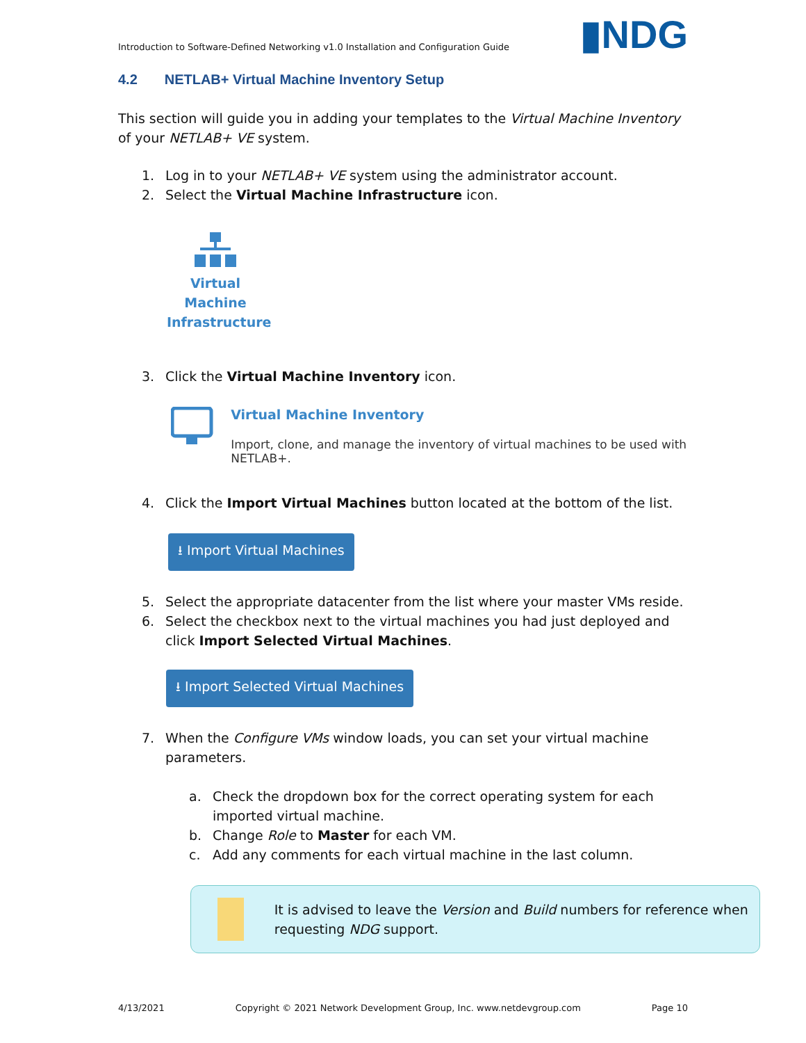Introduction to Software-Defined Networking v1.0 Installation and Configuration Guide ▮NDG
4.2 NETLAB+ Virtual Machine Inventory Setup
This section will guide you in adding your templates to the Virtual Machine Inventory of your NETLAB+ VE system.
1. Log in to your NETLAB+ VE system using the administrator account.
2. Select the Virtual Machine Infrastructure icon.
Virtual
Machine
Infrastructure
3. Click the Virtual Machine Inventory icon.
Virtual Machine Inventory
Import, clone, and manage the inventory of virtual machines to be used with NETLAB+.
4. Click the Import Virtual Machines button located at the bottom of the list.
⭳ Import Virtual Machines
5. Select the appropriate datacenter from the list where your master VMs reside.
6. Select the checkbox next to the virtual machines you had just deployed and click Import Selected Virtual Machines.
⭳ Import Selected Virtual Machines
7. When the Configure VMs window loads, you can set your virtual machine parameters.
a. Check the dropdown box for the correct operating system for each imported virtual machine.
b. Change Role to Master for each VM.
c. Add any comments for each virtual machine in the last column.
It is advised to leave the Version and Build numbers for reference when requesting NDG support.
4/13/2021 Copyright © 2021 Network Development Group, Inc. www.netdevgroup.com Page 10